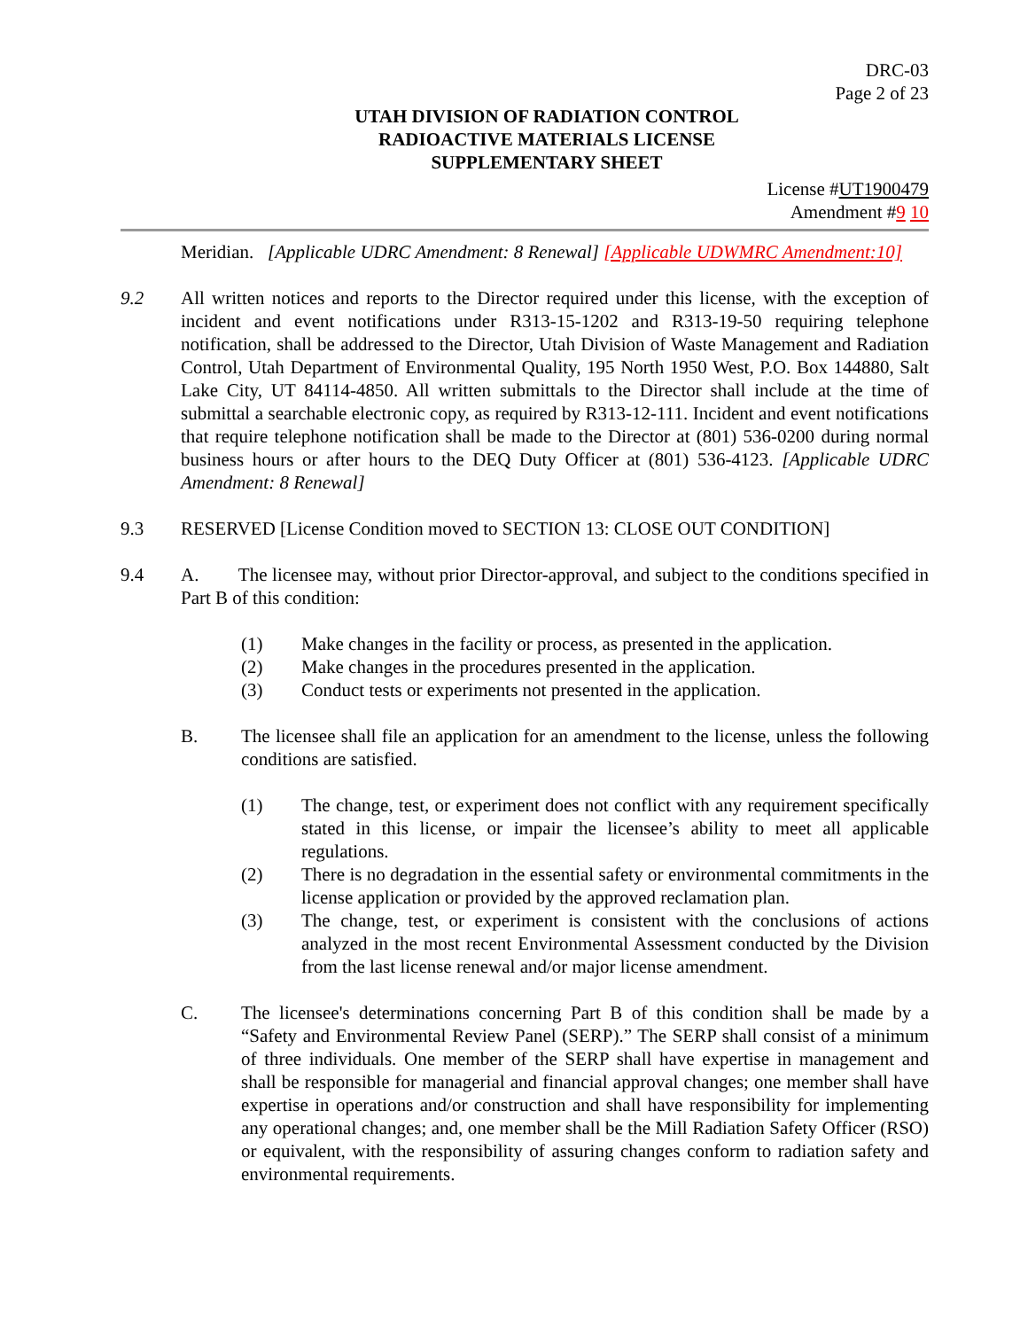DRC-03
Page 2 of 23
UTAH DIVISION OF RADIATION CONTROL
RADIOACTIVE MATERIALS LICENSE
SUPPLEMENTARY SHEET
License #UT1900479
Amendment #9 10
Meridian. [Applicable UDRC Amendment: 8 Renewal] [Applicable UDWMRC Amendment:10]
9.2 All written notices and reports to the Director required under this license, with the exception of incident and event notifications under R313-15-1202 and R313-19-50 requiring telephone notification, shall be addressed to the Director, Utah Division of Waste Management and Radiation Control, Utah Department of Environmental Quality, 195 North 1950 West, P.O. Box 144880, Salt Lake City, UT 84114-4850. All written submittals to the Director shall include at the time of submittal a searchable electronic copy, as required by R313-12-111. Incident and event notifications that require telephone notification shall be made to the Director at (801) 536-0200 during normal business hours or after hours to the DEQ Duty Officer at (801) 536-4123. [Applicable UDRC Amendment: 8 Renewal]
9.3 RESERVED [License Condition moved to SECTION 13: CLOSE OUT CONDITION]
9.4 A. The licensee may, without prior Director-approval, and subject to the conditions specified in Part B of this condition:
(1) Make changes in the facility or process, as presented in the application.
(2) Make changes in the procedures presented in the application.
(3) Conduct tests or experiments not presented in the application.
B. The licensee shall file an application for an amendment to the license, unless the following conditions are satisfied.
(1) The change, test, or experiment does not conflict with any requirement specifically stated in this license, or impair the licensee’s ability to meet all applicable regulations.
(2) There is no degradation in the essential safety or environmental commitments in the license application or provided by the approved reclamation plan.
(3) The change, test, or experiment is consistent with the conclusions of actions analyzed in the most recent Environmental Assessment conducted by the Division from the last license renewal and/or major license amendment.
C. The licensee's determinations concerning Part B of this condition shall be made by a “Safety and Environmental Review Panel (SERP).” The SERP shall consist of a minimum of three individuals. One member of the SERP shall have expertise in management and shall be responsible for managerial and financial approval changes; one member shall have expertise in operations and/or construction and shall have responsibility for implementing any operational changes; and, one member shall be the Mill Radiation Safety Officer (RSO) or equivalent, with the responsibility of assuring changes conform to radiation safety and environmental requirements.